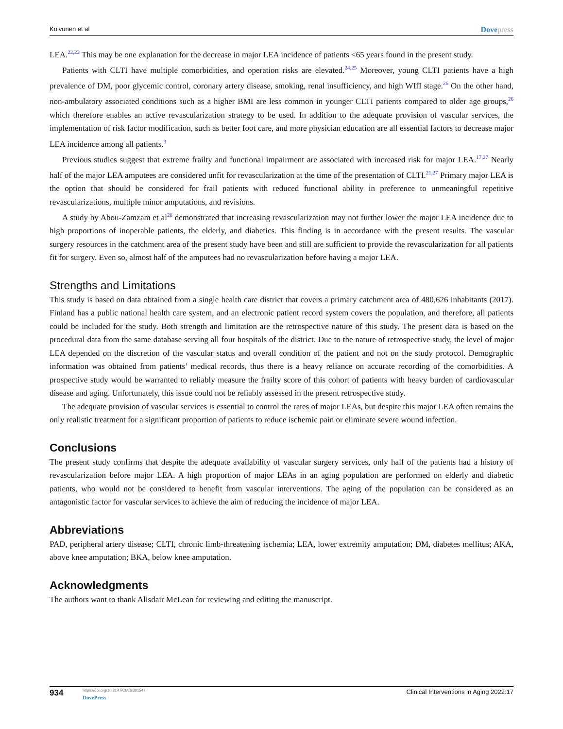Koivunen et al Dovepress
LEA.<sup>22,23</sup> This may be one explanation for the decrease in major LEA incidence of patients <65 years found in the present study.
Patients with CLTI have multiple comorbidities, and operation risks are elevated.<sup>24,25</sup> Moreover, young CLTI patients have a high prevalence of DM, poor glycemic control, coronary artery disease, smoking, renal insufficiency, and high WIfI stage.<sup>26</sup> On the other hand, non-ambulatory associated conditions such as a higher BMI are less common in younger CLTI patients compared to older age groups,<sup>26</sup> which therefore enables an active revascularization strategy to be used. In addition to the adequate provision of vascular services, the implementation of risk factor modification, such as better foot care, and more physician education are all essential factors to decrease major LEA incidence among all patients.<sup>3</sup>
Previous studies suggest that extreme frailty and functional impairment are associated with increased risk for major LEA.<sup>17,27</sup> Nearly half of the major LEA amputees are considered unfit for revascularization at the time of the presentation of CLTI.<sup>21,27</sup> Primary major LEA is the option that should be considered for frail patients with reduced functional ability in preference to unmeaningful repetitive revascularizations, multiple minor amputations, and revisions.
A study by Abou-Zamzam et al<sup>28</sup> demonstrated that increasing revascularization may not further lower the major LEA incidence due to high proportions of inoperable patients, the elderly, and diabetics. This finding is in accordance with the present results. The vascular surgery resources in the catchment area of the present study have been and still are sufficient to provide the revascularization for all patients fit for surgery. Even so, almost half of the amputees had no revascularization before having a major LEA.
Strengths and Limitations
This study is based on data obtained from a single health care district that covers a primary catchment area of 480,626 inhabitants (2017). Finland has a public national health care system, and an electronic patient record system covers the population, and therefore, all patients could be included for the study. Both strength and limitation are the retrospective nature of this study. The present data is based on the procedural data from the same database serving all four hospitals of the district. Due to the nature of retrospective study, the level of major LEA depended on the discretion of the vascular status and overall condition of the patient and not on the study protocol. Demographic information was obtained from patients’ medical records, thus there is a heavy reliance on accurate recording of the comorbidities. A prospective study would be warranted to reliably measure the frailty score of this cohort of patients with heavy burden of cardiovascular disease and aging. Unfortunately, this issue could not be reliably assessed in the present retrospective study.
The adequate provision of vascular services is essential to control the rates of major LEAs, but despite this major LEA often remains the only realistic treatment for a significant proportion of patients to reduce ischemic pain or eliminate severe wound infection.
Conclusions
The present study confirms that despite the adequate availability of vascular surgery services, only half of the patients had a history of revascularization before major LEA. A high proportion of major LEAs in an aging population are performed on elderly and diabetic patients, who would not be considered to benefit from vascular interventions. The aging of the population can be considered as an antagonistic factor for vascular services to achieve the aim of reducing the incidence of major LEA.
Abbreviations
PAD, peripheral artery disease; CLTI, chronic limb-threatening ischemia; LEA, lower extremity amputation; DM, diabetes mellitus; AKA, above knee amputation; BKA, below knee amputation.
Acknowledgments
The authors want to thank Alisdair McLean for reviewing and editing the manuscript.
934 https://doi.org/10.2147/CIA.S361547
DovePress Clinical Interventions in Aging 2022:17